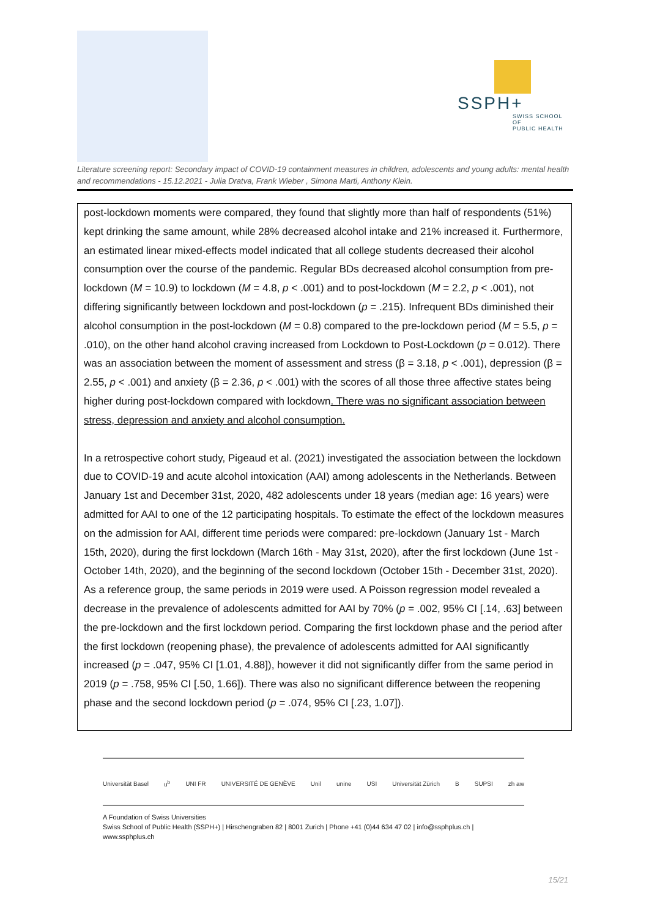SSPH+
SWISS SCHOOL OF
PUBLIC HEALTH
Literature screening report: Secondary impact of COVID-19 containment measures in children, adolescents and young adults: mental health and recommendations - 15.12.2021 - Julia Dratva, Frank Wieber , Simona Marti, Anthony Klein.
post-lockdown moments were compared, they found that slightly more than half of respondents (51%) kept drinking the same amount, while 28% decreased alcohol intake and 21% increased it. Furthermore, an estimated linear mixed-effects model indicated that all college students decreased their alcohol consumption over the course of the pandemic. Regular BDs decreased alcohol consumption from pre-lockdown (M = 10.9) to lockdown (M = 4.8, p < .001) and to post-lockdown (M = 2.2, p < .001), not differing significantly between lockdown and post-lockdown (p = .215). Infrequent BDs diminished their alcohol consumption in the post-lockdown (M = 0.8) compared to the pre-lockdown period (M = 5.5, p = .010), on the other hand alcohol craving increased from Lockdown to Post-Lockdown (p = 0.012). There was an association between the moment of assessment and stress (β = 3.18, p < .001), depression (β = 2.55, p < .001) and anxiety (β = 2.36, p < .001) with the scores of all those three affective states being higher during post-lockdown compared with lockdown. There was no significant association between stress, depression and anxiety and alcohol consumption.
In a retrospective cohort study, Pigeaud et al. (2021) investigated the association between the lockdown due to COVID-19 and acute alcohol intoxication (AAI) among adolescents in the Netherlands. Between January 1st and December 31st, 2020, 482 adolescents under 18 years (median age: 16 years) were admitted for AAI to one of the 12 participating hospitals. To estimate the effect of the lockdown measures on the admission for AAI, different time periods were compared: pre-lockdown (January 1st - March 15th, 2020), during the first lockdown (March 16th - May 31st, 2020), after the first lockdown (June 1st - October 14th, 2020), and the beginning of the second lockdown (October 15th - December 31st, 2020). As a reference group, the same periods in 2019 were used. A Poisson regression model revealed a decrease in the prevalence of adolescents admitted for AAI by 70% (p = .002, 95% CI [.14, .63] between the pre-lockdown and the first lockdown period. Comparing the first lockdown phase and the period after the first lockdown (reopening phase), the prevalence of adolescents admitted for AAI significantly increased (p = .047, 95% CI [1.01, 4.88]), however it did not significantly differ from the same period in 2019 (p = .758, 95% CI [.50, 1.66]). There was also no significant difference between the reopening phase and the second lockdown period (p = .074, 95% CI [.23, 1.07]).
Universität Basel u<sup>b</sup> UNI FR UNIVERSITÉ DE GENÈVE Unil unine USI Universität Zürich B SUPSI zh aw
A Foundation of Swiss Universities
Swiss School of Public Health (SSPH+) | Hirschengraben 82 | 8001 Zurich | Phone +41 (0)44 634 47 02 | info@ssphplus.ch | www.ssphplus.ch
15/21